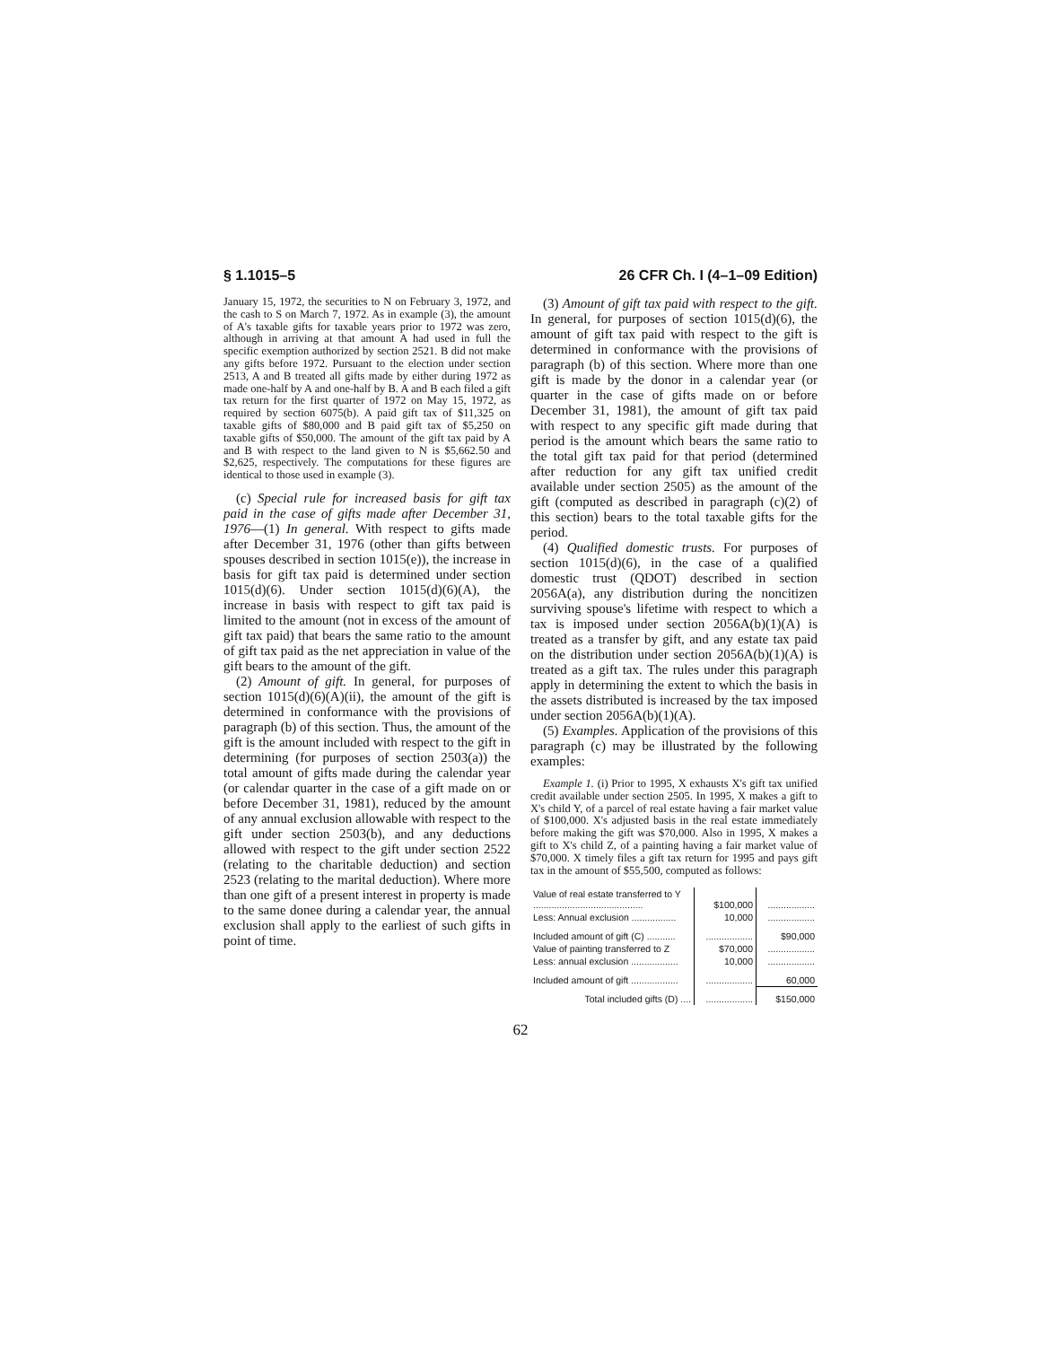§ 1.1015–5 26 CFR Ch. I (4–1–09 Edition)
January 15, 1972, the securities to N on February 3, 1972, and the cash to S on March 7, 1972. As in example (3), the amount of A's taxable gifts for taxable years prior to 1972 was zero, although in arriving at that amount A had used in full the specific exemption authorized by section 2521. B did not make any gifts before 1972. Pursuant to the election under section 2513, A and B treated all gifts made by either during 1972 as made one-half by A and one-half by B. A and B each filed a gift tax return for the first quarter of 1972 on May 15, 1972, as required by section 6075(b). A paid gift tax of $11,325 on taxable gifts of $80,000 and B paid gift tax of $5,250 on taxable gifts of $50,000. The amount of the gift tax paid by A and B with respect to the land given to N is $5,662.50 and $2,625, respectively. The computations for these figures are identical to those used in example (3).
(c) Special rule for increased basis for gift tax paid in the case of gifts made after December 31, 1976—(1) In general. With respect to gifts made after December 31, 1976 (other than gifts between spouses described in section 1015(e)), the increase in basis for gift tax paid is determined under section 1015(d)(6). Under section 1015(d)(6)(A), the increase in basis with respect to gift tax paid is limited to the amount (not in excess of the amount of gift tax paid) that bears the same ratio to the amount of gift tax paid as the net appreciation in value of the gift bears to the amount of the gift.
(2) Amount of gift. In general, for purposes of section 1015(d)(6)(A)(ii), the amount of the gift is determined in conformance with the provisions of paragraph (b) of this section. Thus, the amount of the gift is the amount included with respect to the gift in determining (for purposes of section 2503(a)) the total amount of gifts made during the calendar year (or calendar quarter in the case of a gift made on or before December 31, 1981), reduced by the amount of any annual exclusion allowable with respect to the gift under section 2503(b), and any deductions allowed with respect to the gift under section 2522 (relating to the charitable deduction) and section 2523 (relating to the marital deduction). Where more than one gift of a present interest in property is made to the same donee during a calendar year, the annual exclusion shall apply to the earliest of such gifts in point of time.
(3) Amount of gift tax paid with respect to the gift. In general, for purposes of section 1015(d)(6), the amount of gift tax paid with respect to the gift is determined in conformance with the provisions of paragraph (b) of this section. Where more than one gift is made by the donor in a calendar year (or quarter in the case of gifts made on or before December 31, 1981), the amount of gift tax paid with respect to any specific gift made during that period is the amount which bears the same ratio to the total gift tax paid for that period (determined after reduction for any gift tax unified credit available under section 2505) as the amount of the gift (computed as described in paragraph (c)(2) of this section) bears to the total taxable gifts for the period.
(4) Qualified domestic trusts. For purposes of section 1015(d)(6), in the case of a qualified domestic trust (QDOT) described in section 2056A(a), any distribution during the noncitizen surviving spouse's lifetime with respect to which a tax is imposed under section 2056A(b)(1)(A) is treated as a transfer by gift, and any estate tax paid on the distribution under section 2056A(b)(1)(A) is treated as a gift tax. The rules under this paragraph apply in determining the extent to which the basis in the assets distributed is increased by the tax imposed under section 2056A(b)(1)(A).
(5) Examples. Application of the provisions of this paragraph (c) may be illustrated by the following examples:
Example 1. (i) Prior to 1995, X exhausts X's gift tax unified credit available under section 2505. In 1995, X makes a gift to X's child Y, of a parcel of real estate having a fair market value of $100,000. X's adjusted basis in the real estate immediately before making the gift was $70,000. Also in 1995, X makes a gift to X's child Z, of a painting having a fair market value of $70,000. X timely files a gift tax return for 1995 and pays gift tax in the amount of $55,500, computed as follows:
| Value of real estate transferred to Y .......................................... | $100,000 | .................. |
| Less: Annual exclusion ................. | 10,000 | .................. |
| Included amount of gift (C) ........... | .................. | $90,000 |
| Value of painting transferred to Z | $70,000 | .................. |
| Less: annual exclusion .................. | 10,000 | .................. |
| Included amount of gift .................. | .................. | 60,000 |
| Total included gifts (D) .... | .................. | $150,000 |
62